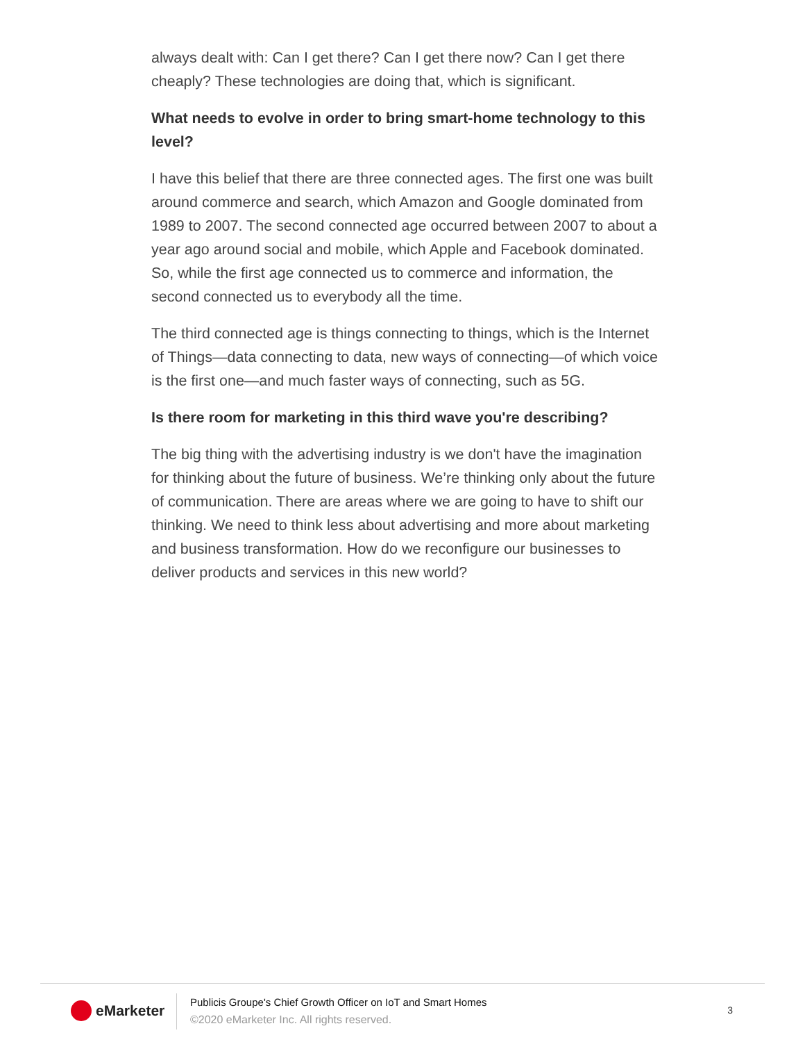always dealt with: Can I get there? Can I get there now? Can I get there cheaply? These technologies are doing that, which is significant.
What needs to evolve in order to bring smart-home technology to this level?
I have this belief that there are three connected ages. The first one was built around commerce and search, which Amazon and Google dominated from 1989 to 2007. The second connected age occurred between 2007 to about a year ago around social and mobile, which Apple and Facebook dominated. So, while the first age connected us to commerce and information, the second connected us to everybody all the time.
The third connected age is things connecting to things, which is the Internet of Things—data connecting to data, new ways of connecting—of which voice is the first one—and much faster ways of connecting, such as 5G.
Is there room for marketing in this third wave you're describing?
The big thing with the advertising industry is we don't have the imagination for thinking about the future of business. We’re thinking only about the future of communication. There are areas where we are going to have to shift our thinking. We need to think less about advertising and more about marketing and business transformation. How do we reconfigure our businesses to deliver products and services in this new world?
eMarketer
Publicis Groupe's Chief Growth Officer on IoT and Smart Homes
©2020 eMarketer Inc. All rights reserved.
3